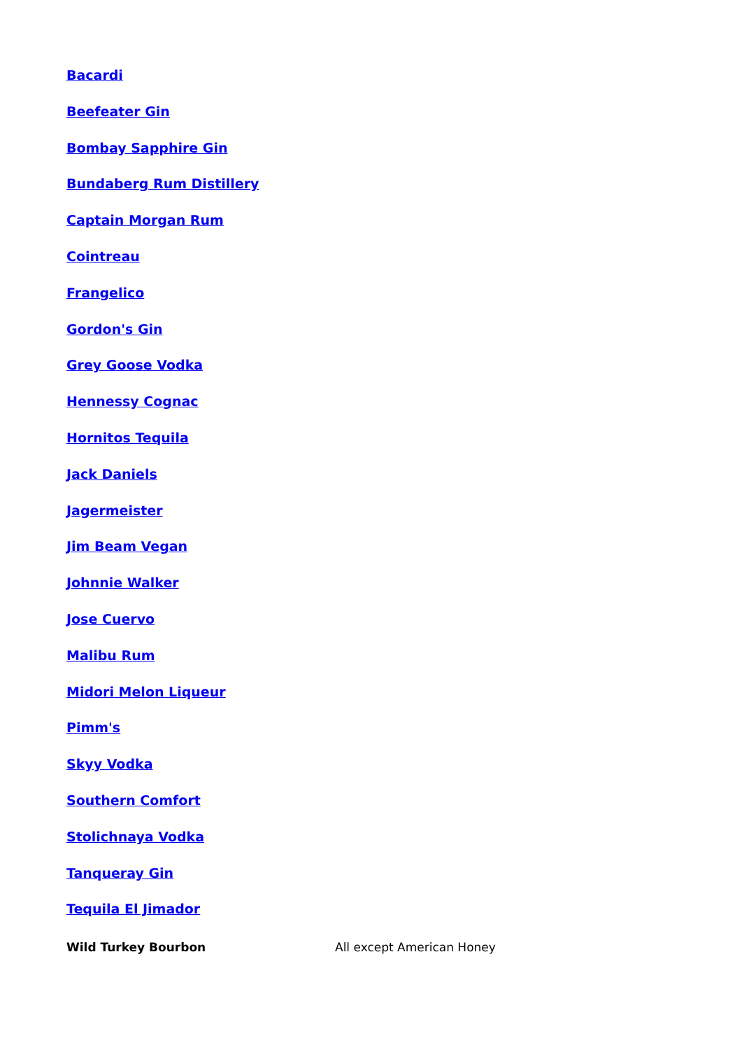| Bacardi | |
| Beefeater Gin | |
| Bombay Sapphire Gin | |
| Bundaberg Rum Distillery | |
| Captain Morgan Rum | |
| Cointreau | |
| Frangelico | |
| Gordon's Gin | |
| Grey Goose Vodka | |
| Hennessy Cognac | |
| Hornitos Tequila | |
| Jack Daniels | |
| Jagermeister | |
| Jim Beam Vegan | |
| Johnnie Walker | |
| Jose Cuervo | |
| Malibu Rum | |
| Midori Melon Liqueur | |
| Pimm's | |
| Skyy Vodka | |
| Southern Comfort | |
| Stolichnaya Vodka | |
| Tanqueray Gin | |
| Tequila El Jimador | |
| Wild Turkey Bourbon | All except American Honey |